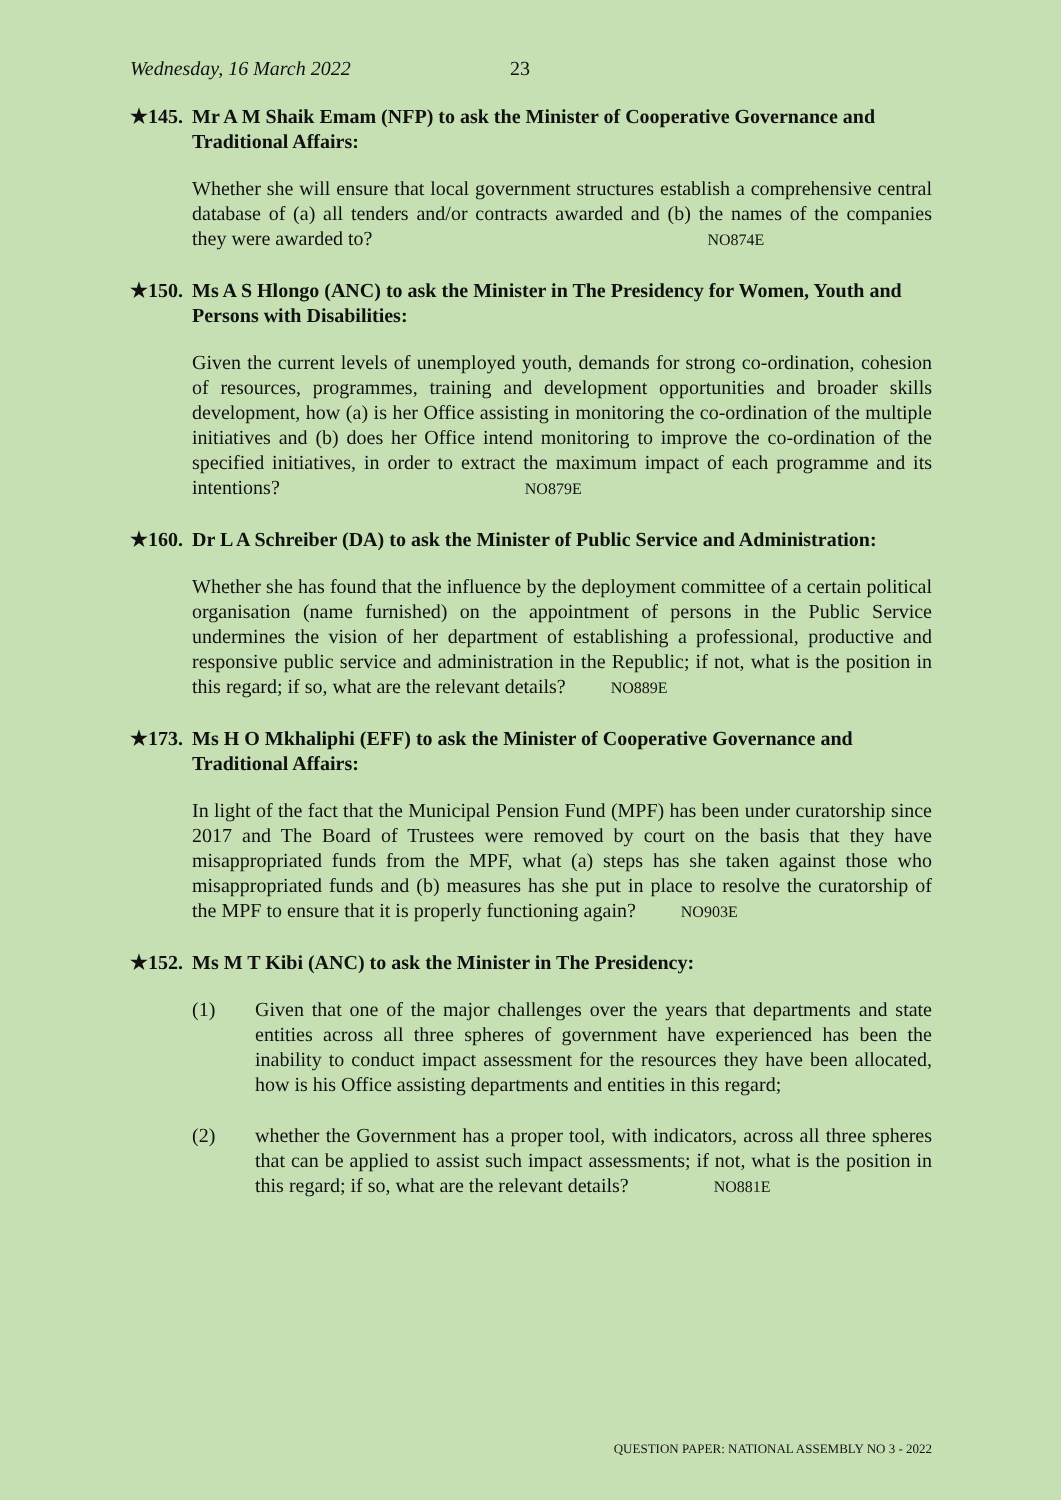Wednesday, 16 March 2022 23
★145. Mr A M Shaik Emam (NFP) to ask the Minister of Cooperative Governance and Traditional Affairs:
Whether she will ensure that local government structures establish a comprehensive central database of (a) all tenders and/or contracts awarded and (b) the names of the companies they were awarded to? NO874E
★150. Ms A S Hlongo (ANC) to ask the Minister in The Presidency for Women, Youth and Persons with Disabilities:
Given the current levels of unemployed youth, demands for strong co-ordination, cohesion of resources, programmes, training and development opportunities and broader skills development, how (a) is her Office assisting in monitoring the co-ordination of the multiple initiatives and (b) does her Office intend monitoring to improve the co-ordination of the specified initiatives, in order to extract the maximum impact of each programme and its intentions? NO879E
★160. Dr L A Schreiber (DA) to ask the Minister of Public Service and Administration:
Whether she has found that the influence by the deployment committee of a certain political organisation (name furnished) on the appointment of persons in the Public Service undermines the vision of her department of establishing a professional, productive and responsive public service and administration in the Republic; if not, what is the position in this regard; if so, what are the relevant details? NO889E
★173. Ms H O Mkhaliphi (EFF) to ask the Minister of Cooperative Governance and Traditional Affairs:
In light of the fact that the Municipal Pension Fund (MPF) has been under curatorship since 2017 and The Board of Trustees were removed by court on the basis that they have misappropriated funds from the MPF, what (a) steps has she taken against those who misappropriated funds and (b) measures has she put in place to resolve the curatorship of the MPF to ensure that it is properly functioning again? NO903E
★152. Ms M T Kibi (ANC) to ask the Minister in The Presidency:
(1) Given that one of the major challenges over the years that departments and state entities across all three spheres of government have experienced has been the inability to conduct impact assessment for the resources they have been allocated, how is his Office assisting departments and entities in this regard;
(2) whether the Government has a proper tool, with indicators, across all three spheres that can be applied to assist such impact assessments; if not, what is the position in this regard; if so, what are the relevant details? NO881E
QUESTION PAPER: NATIONAL ASSEMBLY NO 3 - 2022